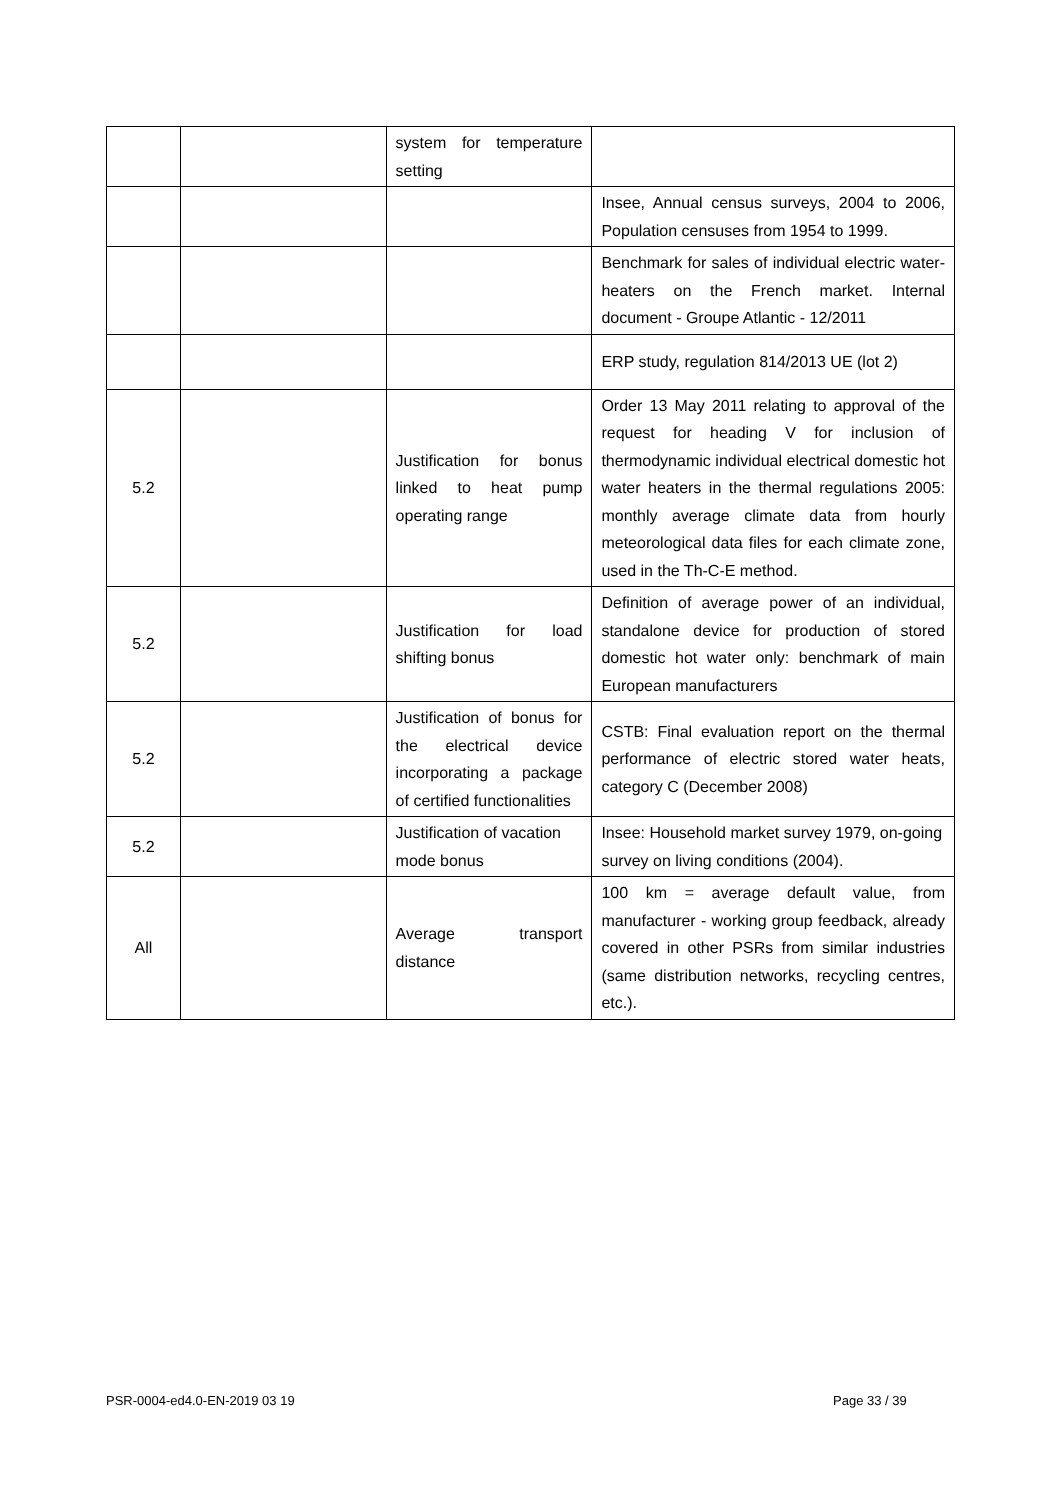| | | system for temperature setting | |
| | | | Insee, Annual census surveys, 2004 to 2006, Population censuses from 1954 to 1999. |
| | | | Benchmark for sales of individual electric water-heaters on the French market. Internal document - Groupe Atlantic - 12/2011 |
| | | | ERP study, regulation 814/2013 UE (lot 2) |
| 5.2 | | Justification for bonus linked to heat pump operating range | Order 13 May 2011 relating to approval of the request for heading V for inclusion of thermodynamic individual electrical domestic hot water heaters in the thermal regulations 2005: monthly average climate data from hourly meteorological data files for each climate zone, used in the Th-C-E method. |
| 5.2 | | Justification for load shifting bonus | Definition of average power of an individual, standalone device for production of stored domestic hot water only: benchmark of main European manufacturers |
| 5.2 | | Justification of bonus for the electrical device incorporating a package of certified functionalities | CSTB: Final evaluation report on the thermal performance of electric stored water heats, category C (December 2008) |
| 5.2 | | Justification of vacation mode bonus | Insee: Household market survey 1979, on-going survey on living conditions (2004). |
| All | | Average transport distance | 100 km = average default value, from manufacturer - working group feedback, already covered in other PSRs from similar industries (same distribution networks, recycling centres, etc.). |
PSR-0004-ed4.0-EN-2019 03 19 Page 33 / 39